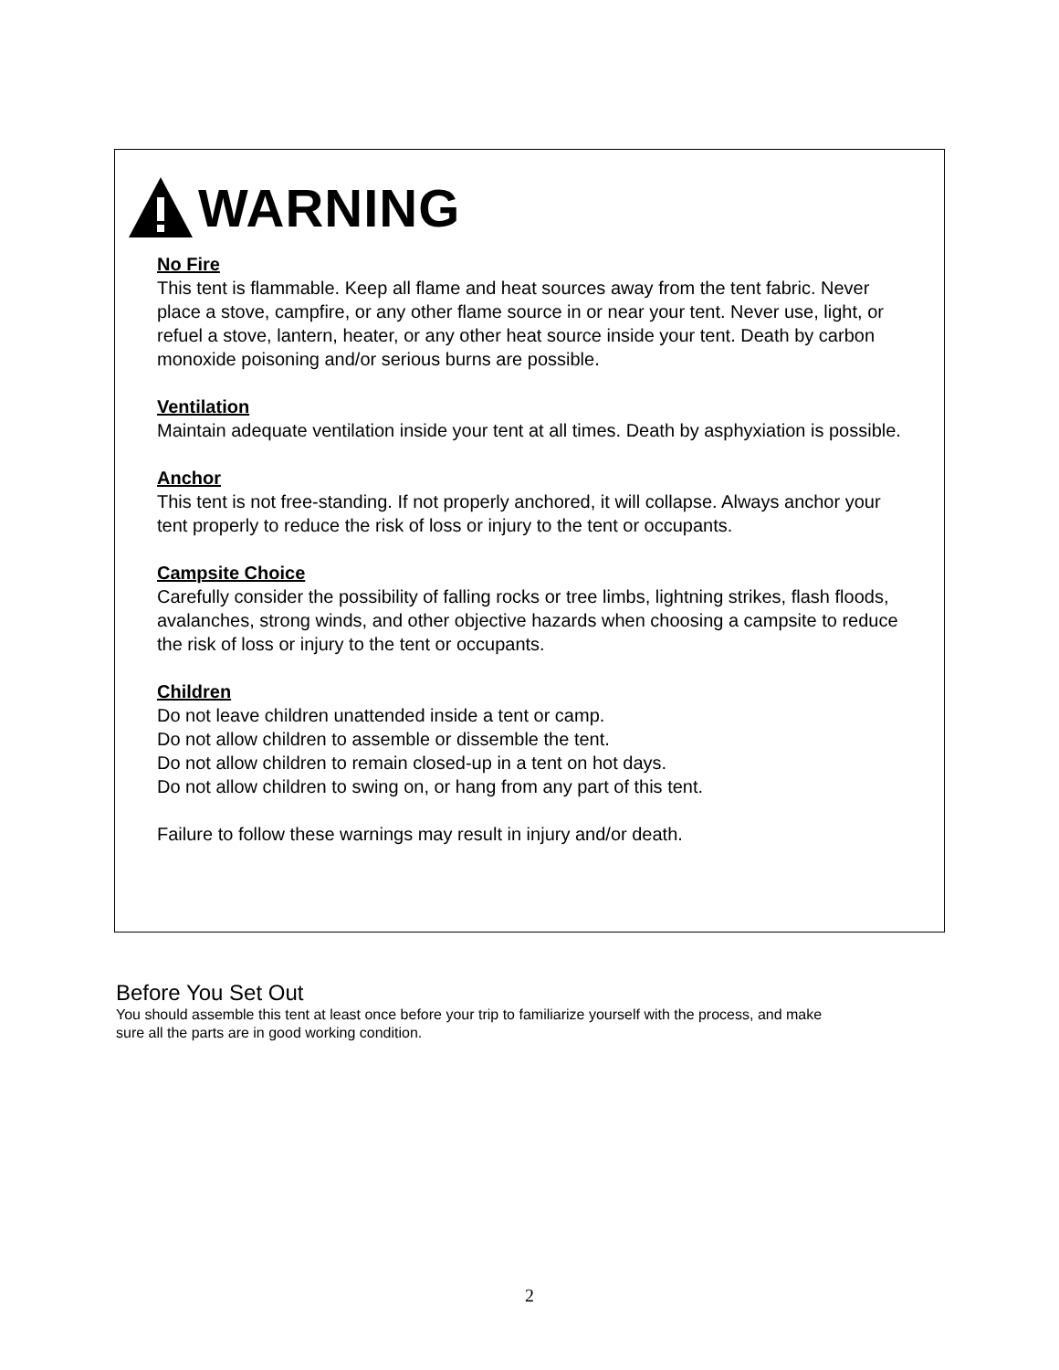WARNING
No Fire
This tent is flammable. Keep all flame and heat sources away from the tent fabric. Never place a stove, campfire, or any other flame source in or near your tent. Never use, light, or refuel a stove, lantern, heater, or any other heat source inside your tent. Death by carbon monoxide poisoning and/or serious burns are possible.
Ventilation
Maintain adequate ventilation inside your tent at all times. Death by asphyxiation is possible.
Anchor
This tent is not free-standing. If not properly anchored, it will collapse. Always anchor your tent properly to reduce the risk of loss or injury to the tent or occupants.
Campsite Choice
Carefully consider the possibility of falling rocks or tree limbs, lightning strikes, flash floods, avalanches, strong winds, and other objective hazards when choosing a campsite to reduce the risk of loss or injury to the tent or occupants.
Children
Do not leave children unattended inside a tent or camp.
Do not allow children to assemble or dissemble the tent.
Do not allow children to remain closed-up in a tent on hot days.
Do not allow children to swing on, or hang from any part of this tent.
Failure to follow these warnings may result in injury and/or death.
Before You Set Out
You should assemble this tent at least once before your trip to familiarize yourself with the process, and make sure all the parts are in good working condition.
2